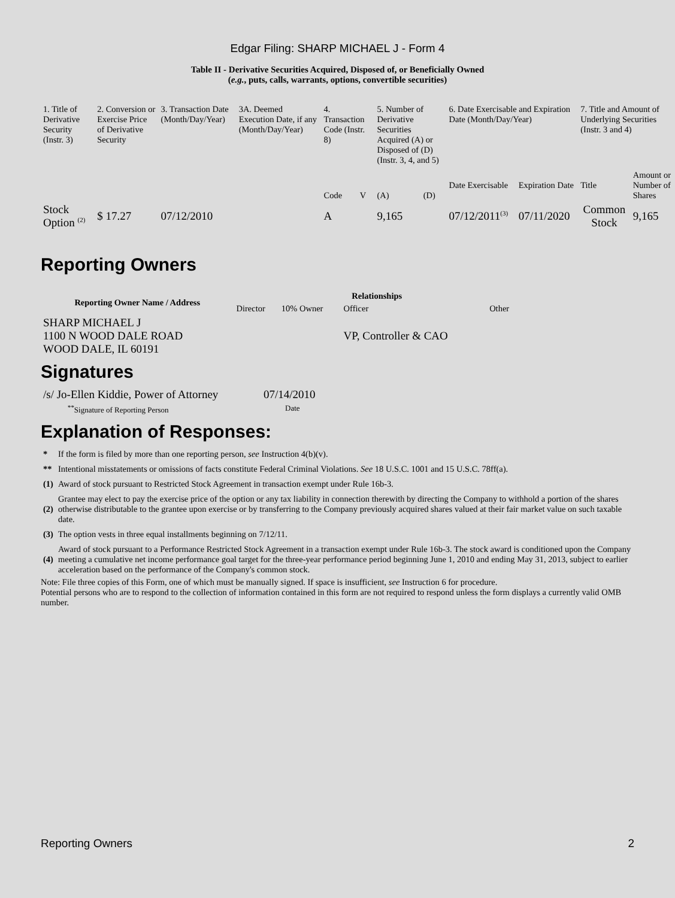Edgar Filing: SHARP MICHAEL J - Form 4
Table II - Derivative Securities Acquired, Disposed of, or Beneficially Owned
(e.g., puts, calls, warrants, options, convertible securities)
| 1. Title of Derivative Security (Instr. 3) | 2. Conversion or Exercise Price of Derivative Security | 3. Transaction Date (Month/Day/Year) | 3A. Deemed Execution Date, if any (Month/Day/Year) | 4. Transaction Code (Instr. 8) | | 5. Number of Derivative Securities Acquired (A) or Disposed of (D) (Instr. 3, 4, and 5) | | 6. Date Exercisable and Expiration Date (Month/Day/Year) | | 7. Title and Amount of Underlying Securities (Instr. 3 and 4) | |
| | | | | Code | V | (A) | (D) | Date Exercisable | Expiration Date | Title | Amount or Number of Shares |
| Stock Option <sup>(2)</sup> | $ 17.27 | 07/12/2010 | | A | | 9,165 | | 07/12/2011<sup>(3)</sup> | 07/11/2020 | Common Stock | 9,165 |
Reporting Owners
| Reporting Owner Name / Address | Relationships | | | |
| --- | --- | --- | --- | --- |
| | Director | 10% Owner | Officer | Other |
| SHARP MICHAEL J 1100 N WOOD DALE ROAD WOOD DALE, IL 60191 | | | VP, Controller & CAO | |
Signatures
| /s/ Jo-Ellen Kiddie, Power of Attorney | 07/14/2010 |
| <sup>**</sup> Signature of Reporting Person | Date |
Explanation of Responses:
| * | If the form is filed by more than one reporting person, see Instruction 4(b)(v). |
| ** | Intentional misstatements or omissions of facts constitute Federal Criminal Violations. See 18 U.S.C. 1001 and 15 U.S.C. 78ff(a). |
| (1) | Award of stock pursuant to Restricted Stock Agreement in transaction exempt under Rule 16b-3. |
| (2) | Grantee may elect to pay the exercise price of the option or any tax liability in connection therewith by directing the Company to withhold a portion of the shares otherwise distributable to the grantee upon exercise or by transferring to the Company previously acquired shares valued at their fair market value on such taxable date. |
| (3) | The option vests in three equal installments beginning on 7/12/11. |
| (4) | Award of stock pursuant to a Performance Restricted Stock Agreement in a transaction exempt under Rule 16b-3. The stock award is conditioned upon the Company meeting a cumulative net income performance goal target for the three-year performance period beginning June 1, 2010 and ending May 31, 2013, subject to earlier acceleration based on the performance of the Company's common stock. |
Note: File three copies of this Form, one of which must be manually signed. If space is insufficient, see Instruction 6 for procedure.
Potential persons who are to respond to the collection of information contained in this form are not required to respond unless the form displays a currently valid OMB number.
Reporting Owners 2